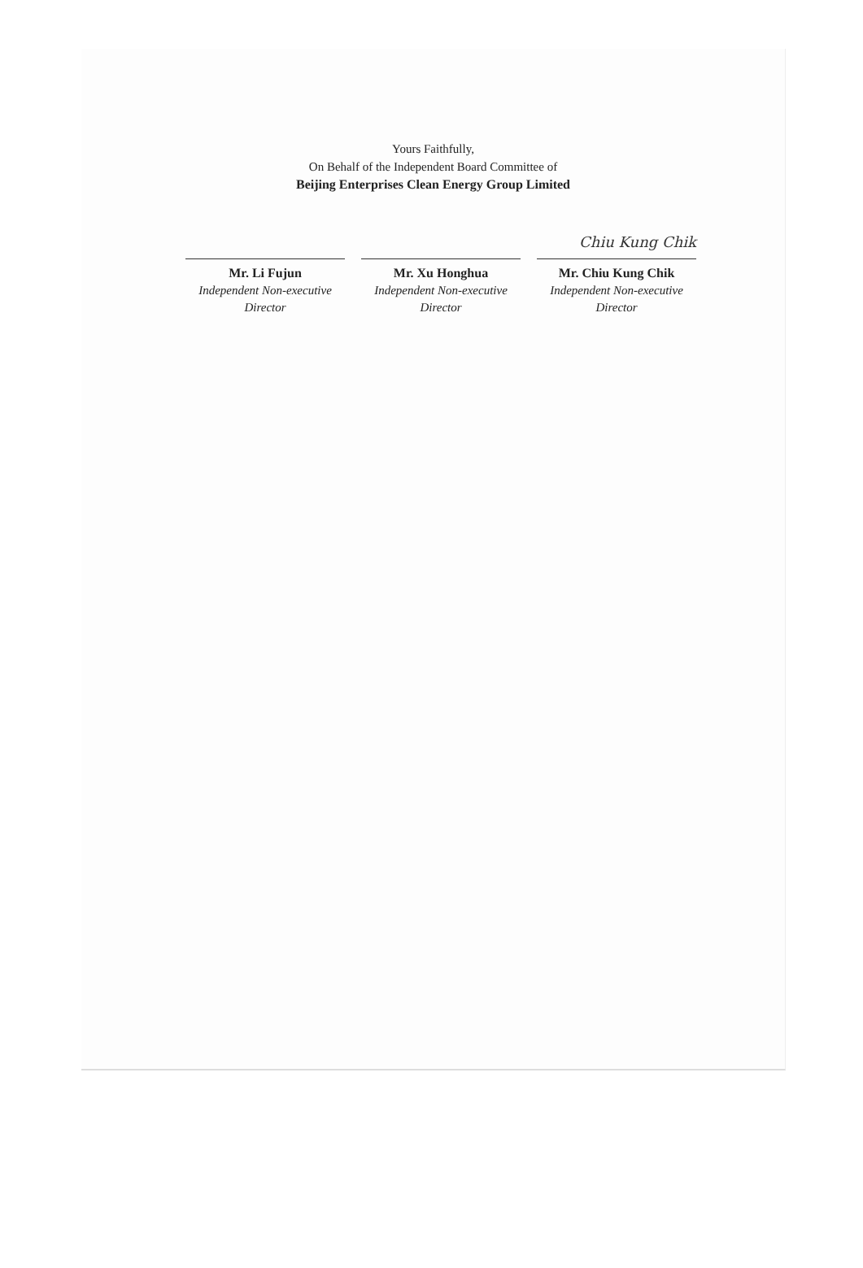Yours Faithfully,
On Behalf of the Independent Board Committee of
Beijing Enterprises Clean Energy Group Limited
Mr. Li Fujun
Independent Non-executive
Director
Mr. Xu Honghua
Independent Non-executive
Director
Chiu Kung Chik
Mr. Chiu Kung Chik
Independent Non-executive
Director